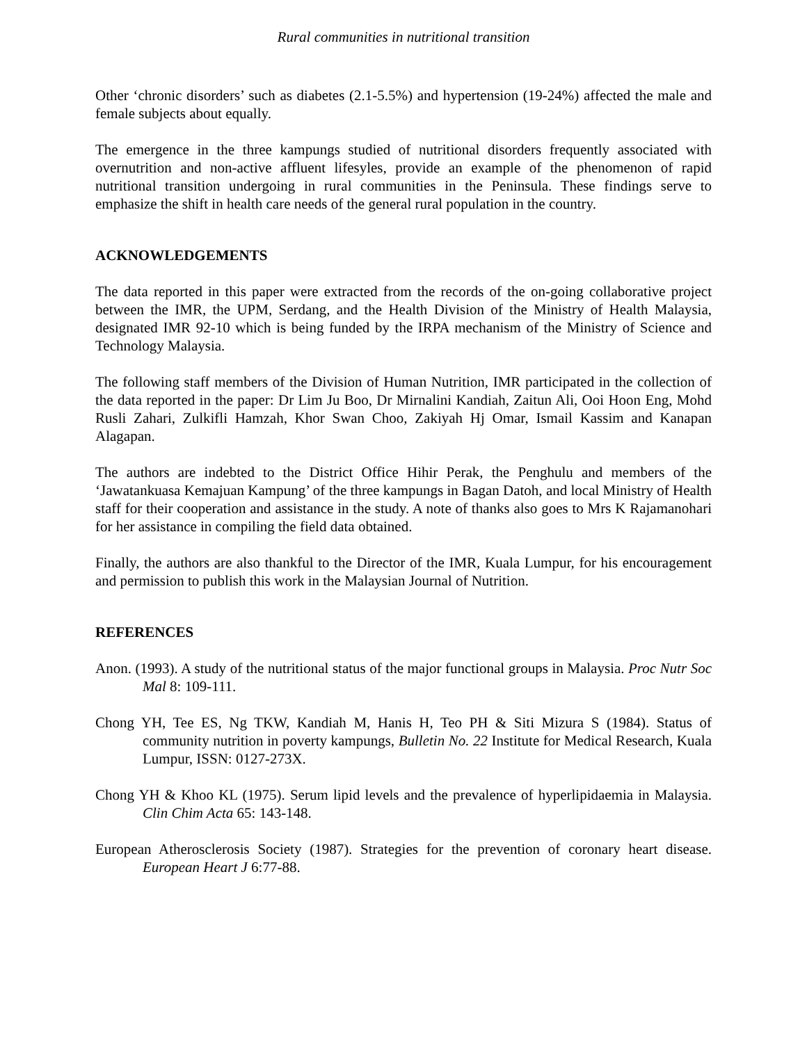Rural communities in nutritional transition
Other ‘chronic disorders’ such as diabetes (2.1-5.5%) and hypertension (19-24%) affected the male and female subjects about equally.
The emergence in the three kampungs studied of nutritional disorders frequently associated with overnutrition and non-active affluent lifesyles, provide an example of the phenomenon of rapid nutritional transition undergoing in rural communities in the Peninsula. These findings serve to emphasize the shift in health care needs of the general rural population in the country.
ACKNOWLEDGEMENTS
The data reported in this paper were extracted from the records of the on-going collaborative project between the IMR, the UPM, Serdang, and the Health Division of the Ministry of Health Malaysia, designated IMR 92-10 which is being funded by the IRPA mechanism of the Ministry of Science and Technology Malaysia.
The following staff members of the Division of Human Nutrition, IMR participated in the collection of the data reported in the paper: Dr Lim Ju Boo, Dr Mirnalini Kandiah, Zaitun Ali, Ooi Hoon Eng, Mohd Rusli Zahari, Zulkifli Hamzah, Khor Swan Choo, Zakiyah Hj Omar, Ismail Kassim and Kanapan Alagapan.
The authors are indebted to the District Office Hihir Perak, the Penghulu and members of the ‘Jawatankuasa Kemajuan Kampung’ of the three kampungs in Bagan Datoh, and local Ministry of Health staff for their cooperation and assistance in the study. A note of thanks also goes to Mrs K Rajamanohari for her assistance in compiling the field data obtained.
Finally, the authors are also thankful to the Director of the IMR, Kuala Lumpur, for his encouragement and permission to publish this work in the Malaysian Journal of Nutrition.
REFERENCES
Anon. (1993). A study of the nutritional status of the major functional groups in Malaysia. Proc Nutr Soc Mal 8: 109-111.
Chong YH, Tee ES, Ng TKW, Kandiah M, Hanis H, Teo PH & Siti Mizura S (1984). Status of community nutrition in poverty kampungs, Bulletin No. 22 Institute for Medical Research, Kuala Lumpur, ISSN: 0127-273X.
Chong YH & Khoo KL (1975). Serum lipid levels and the prevalence of hyperlipidaemia in Malaysia. Clin Chim Acta 65: 143-148.
European Atherosclerosis Society (1987). Strategies for the prevention of coronary heart disease. European Heart J 6:77-88.